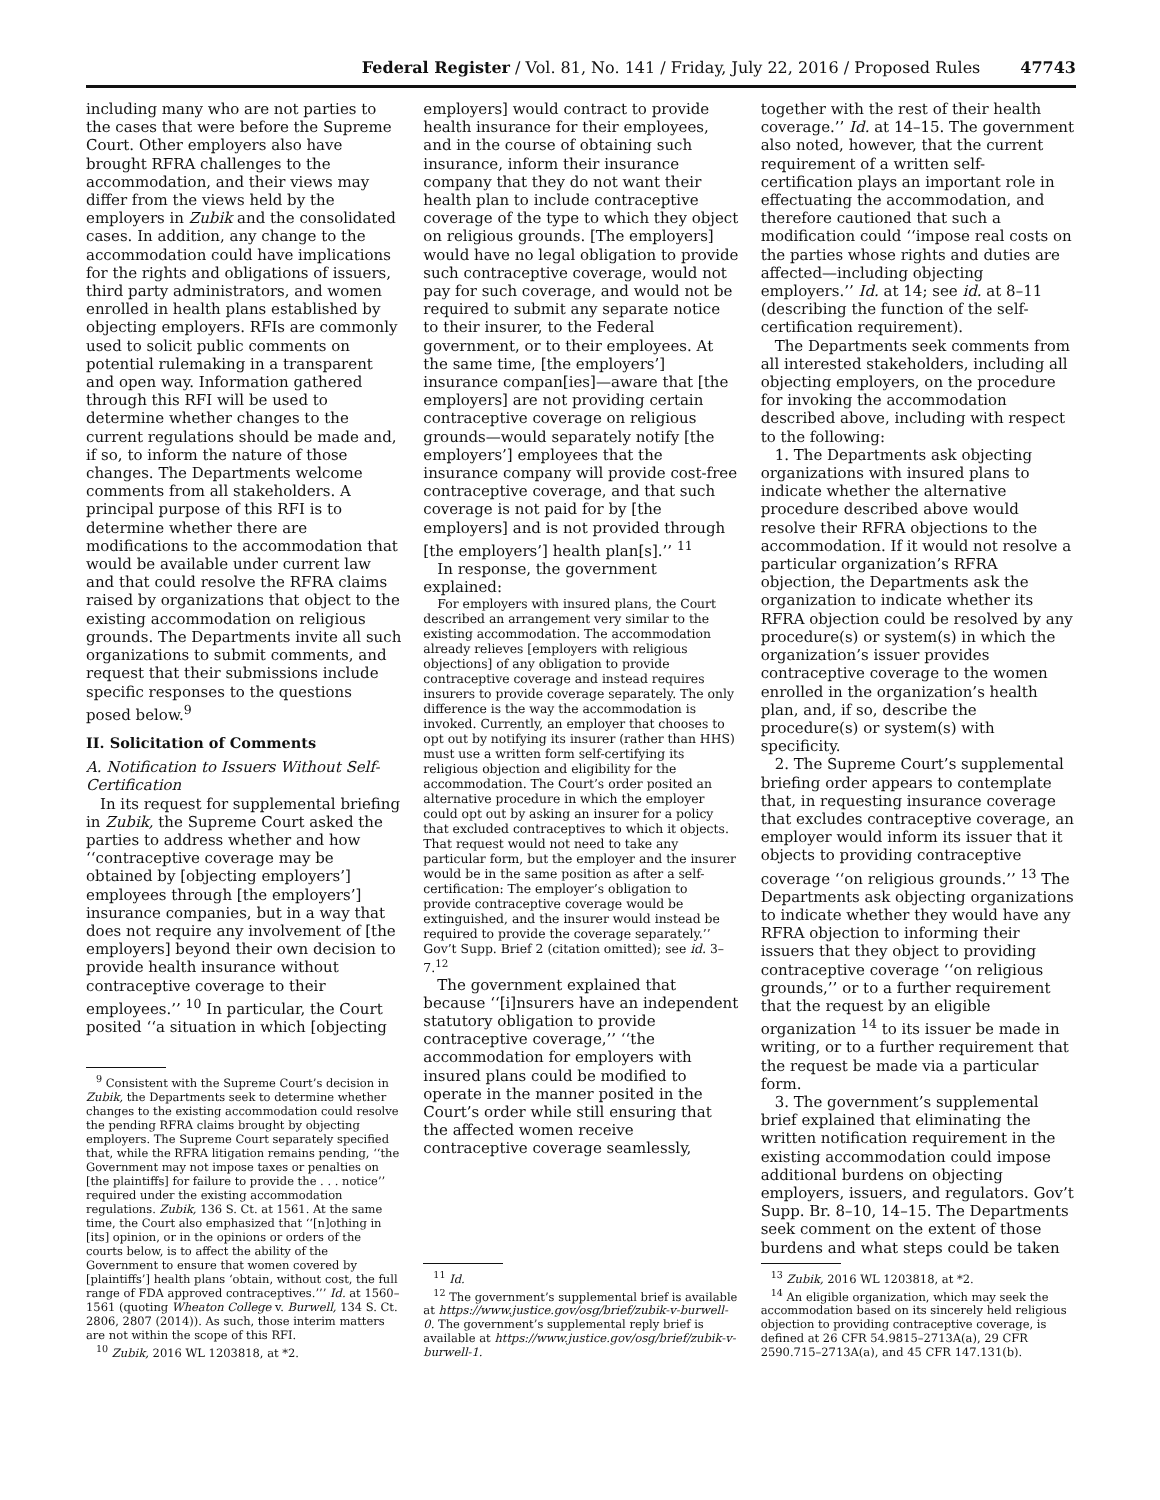Federal Register / Vol. 81, No. 141 / Friday, July 22, 2016 / Proposed Rules 47743
including many who are not parties to the cases that were before the Supreme Court. Other employers also have brought RFRA challenges to the accommodation, and their views may differ from the views held by the employers in Zubik and the consolidated cases. In addition, any change to the accommodation could have implications for the rights and obligations of issuers, third party administrators, and women enrolled in health plans established by objecting employers. RFIs are commonly used to solicit public comments on potential rulemaking in a transparent and open way. Information gathered through this RFI will be used to determine whether changes to the current regulations should be made and, if so, to inform the nature of those changes. The Departments welcome comments from all stakeholders. A principal purpose of this RFI is to determine whether there are modifications to the accommodation that would be available under current law and that could resolve the RFRA claims raised by organizations that object to the existing accommodation on religious grounds. The Departments invite all such organizations to submit comments, and request that their submissions include specific responses to the questions posed below.<sup>9</sup>
II. Solicitation of Comments
A. Notification to Issuers Without Self-Certification
In its request for supplemental briefing in Zubik, the Supreme Court asked the parties to address whether and how ‘‘contraceptive coverage may be obtained by [objecting employers’] employees through [the employers’] insurance companies, but in a way that does not require any involvement of [the employers] beyond their own decision to provide health insurance without contraceptive coverage to their employees.’’ <sup>10</sup> In particular, the Court posited ‘‘a situation in which [objecting
<sup>9</sup> Consistent with the Supreme Court’s decision in Zubik, the Departments seek to determine whether changes to the existing accommodation could resolve the pending RFRA claims brought by objecting employers. The Supreme Court separately specified that, while the RFRA litigation remains pending, ‘‘the Government may not impose taxes or penalties on [the plaintiffs] for failure to provide the . . . notice’’ required under the existing accommodation regulations. Zubik, 136 S. Ct. at 1561. At the same time, the Court also emphasized that ‘‘[n]othing in [its] opinion, or in the opinions or orders of the courts below, is to affect the ability of the Government to ensure that women covered by [plaintiffs’] health plans ‘obtain, without cost, the full range of FDA approved contraceptives.’’’ Id. at 1560–1561 (quoting Wheaton College v. Burwell, 134 S. Ct. 2806, 2807 (2014)). As such, those interim matters are not within the scope of this RFI.
<sup>10</sup> Zubik, 2016 WL 1203818, at *2.
employers] would contract to provide health insurance for their employees, and in the course of obtaining such insurance, inform their insurance company that they do not want their health plan to include contraceptive coverage of the type to which they object on religious grounds. [The employers] would have no legal obligation to provide such contraceptive coverage, would not pay for such coverage, and would not be required to submit any separate notice to their insurer, to the Federal government, or to their employees. At the same time, [the employers’] insurance compan[ies]—aware that [the employers] are not providing certain contraceptive coverage on religious grounds—would separately notify [the employers’] employees that the insurance company will provide cost-free contraceptive coverage, and that such coverage is not paid for by [the employers] and is not provided through [the employers’] health plan[s].’’ <sup>11</sup>
In response, the government explained:
For employers with insured plans, the Court described an arrangement very similar to the existing accommodation. The accommodation already relieves [employers with religious objections] of any obligation to provide contraceptive coverage and instead requires insurers to provide coverage separately. The only difference is the way the accommodation is invoked. Currently, an employer that chooses to opt out by notifying its insurer (rather than HHS) must use a written form self-certifying its religious objection and eligibility for the accommodation. The Court’s order posited an alternative procedure in which the employer could opt out by asking an insurer for a policy that excluded contraceptives to which it objects. That request would not need to take any particular form, but the employer and the insurer would be in the same position as after a self-certification: The employer’s obligation to provide contraceptive coverage would be extinguished, and the insurer would instead be required to provide the coverage separately.’’ Gov’t Supp. Brief 2 (citation omitted); see id. 3–7.<sup>12</sup>
The government explained that because ‘‘[i]nsurers have an independent statutory obligation to provide contraceptive coverage,’’ ‘‘the accommodation for employers with insured plans could be modified to operate in the manner posited in the Court’s order while still ensuring that the affected women receive contraceptive coverage seamlessly,
<sup>11</sup> Id.
<sup>12</sup> The government’s supplemental brief is available at https://www.justice.gov/osg/brief/zubik-v-burwell-0. The government’s supplemental reply brief is available at https://www.justice.gov/osg/brief/zubik-v-burwell-1.
together with the rest of their health coverage.’’ Id. at 14–15. The government also noted, however, that the current requirement of a written self-certification plays an important role in effectuating the accommodation, and therefore cautioned that such a modification could ‘‘impose real costs on the parties whose rights and duties are affected—including objecting employers.’’ Id. at 14; see id. at 8–11 (describing the function of the self-certification requirement).
The Departments seek comments from all interested stakeholders, including all objecting employers, on the procedure for invoking the accommodation described above, including with respect to the following:
1. The Departments ask objecting organizations with insured plans to indicate whether the alternative procedure described above would resolve their RFRA objections to the accommodation. If it would not resolve a particular organization’s RFRA objection, the Departments ask the organization to indicate whether its RFRA objection could be resolved by any procedure(s) or system(s) in which the organization’s issuer provides contraceptive coverage to the women enrolled in the organization’s health plan, and, if so, describe the procedure(s) or system(s) with specificity.
2. The Supreme Court’s supplemental briefing order appears to contemplate that, in requesting insurance coverage that excludes contraceptive coverage, an employer would inform its issuer that it objects to providing contraceptive coverage ‘‘on religious grounds.’’ <sup>13</sup> The Departments ask objecting organizations to indicate whether they would have any RFRA objection to informing their issuers that they object to providing contraceptive coverage ‘‘on religious grounds,’’ or to a further requirement that the request by an eligible organization <sup>14</sup> to its issuer be made in writing, or to a further requirement that the request be made via a particular form.
3. The government’s supplemental brief explained that eliminating the written notification requirement in the existing accommodation could impose additional burdens on objecting employers, issuers, and regulators. Gov’t Supp. Br. 8–10, 14–15. The Departments seek comment on the extent of those burdens and what steps could be taken
<sup>13</sup> Zubik, 2016 WL 1203818, at *2.
<sup>14</sup> An eligible organization, which may seek the accommodation based on its sincerely held religious objection to providing contraceptive coverage, is defined at 26 CFR 54.9815–2713A(a), 29 CFR 2590.715–2713A(a), and 45 CFR 147.131(b).